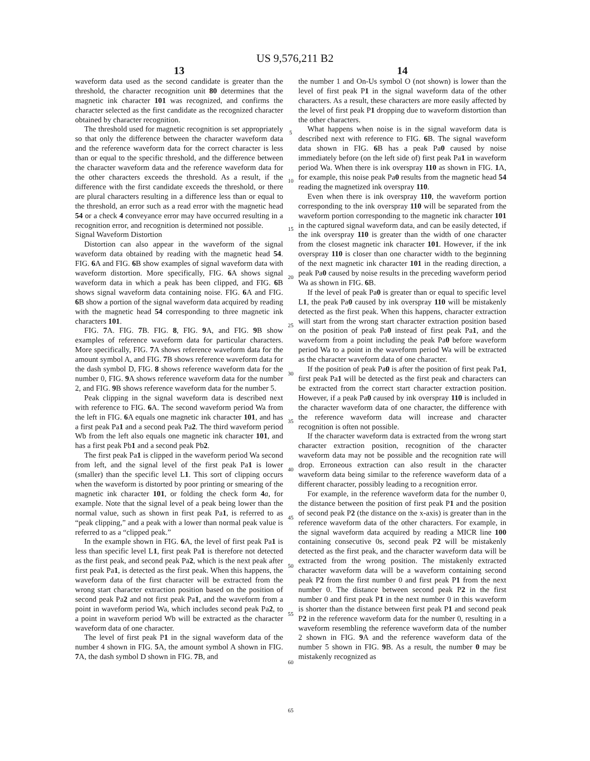US 9,576,211 B2
13
waveform data used as the second candidate is greater than the threshold, the character recognition unit 80 determines that the magnetic ink character 101 was recognized, and confirms the character selected as the first candidate as the recognized character obtained by character recognition.
The threshold used for magnetic recognition is set appropriately so that only the difference between the character waveform data and the reference waveform data for the correct character is less than or equal to the specific threshold, and the difference between the character waveform data and the reference waveform data for the other characters exceeds the threshold. As a result, if the difference with the first candidate exceeds the threshold, or there are plural characters resulting in a difference less than or equal to the threshold, an error such as a read error with the magnetic head 54 or a check 4 conveyance error may have occurred resulting in a recognition error, and recognition is determined not possible.
Signal Waveform Distortion
Distortion can also appear in the waveform of the signal waveform data obtained by reading with the magnetic head 54. FIG. 6 A and FIG. 6 B show examples of signal waveform data with waveform distortion. More specifically, FIG. 6 A shows signal waveform data in which a peak has been clipped, and FIG. 6 B shows signal waveform data containing noise. FIG. 6 A and FIG. 6 B show a portion of the signal waveform data acquired by reading with the magnetic head 54 corresponding to three magnetic ink characters 101.
FIG. 7 A. FIG. 7 B. FIG. 8, FIG. 9 A, and FIG. 9 B show examples of reference waveform data for particular characters. More specifically, FIG. 7 A shows reference waveform data for the amount symbol A, and FIG. 7 B shows reference waveform data for the dash symbol D, FIG. 8 shows reference waveform data for the number 0, FIG. 9 A shows reference waveform data for the number 2, and FIG. 9 B shows reference waveform data for the number 5.
Peak clipping in the signal waveform data is described next with reference to FIG. 6 A. The second waveform period Wa from the left in FIG. 6 A equals one magnetic ink character 101, and has a first peak Pa1 and a second peak Pa2. The third waveform period Wb from the left also equals one magnetic ink character 101, and has a first peak Pb1 and a second peak Pb2.
The first peak Pa1 is clipped in the waveform period Wa second from left, and the signal level of the first peak Pa1 is lower (smaller) than the specific level L1. This sort of clipping occurs when the waveform is distorted by poor printing or smearing of the magnetic ink character 101, or folding the check form 4 a, for example. Note that the signal level of a peak being lower than the normal value, such as shown in first peak Pa1, is referred to as “peak clipping,” and a peak with a lower than normal peak value is referred to as a “clipped peak.”
In the example shown in FIG. 6 A, the level of first peak Pa1 is less than specific level L1, first peak Pa1 is therefore not detected as the first peak, and second peak Pa2, which is the next peak after first peak Pa1, is detected as the first peak. When this happens, the waveform data of the first character will be extracted from the wrong start character extraction position based on the position of second peak Pa2 and not first peak Pa1, and the waveform from a point in waveform period Wa, which includes second peak Pa2, to a point in waveform period Wb will be extracted as the character waveform data of one character.
The level of first peak P1 in the signal waveform data of the number 4 shown in FIG. 5 A, the amount symbol A shown in FIG. 7 A, the dash symbol D shown in FIG. 7 B, and
5
10
15
20
25
30
35
40
45
50
55
60
65
14
the number 1 and On-Us symbol O (not shown) is lower than the level of first peak P1 in the signal waveform data of the other characters. As a result, these characters are more easily affected by the level of first peak P1 dropping due to waveform distortion than the other characters.
What happens when noise is in the signal waveform data is described next with reference to FIG. 6 B. The signal waveform data shown in FIG. 6 B has a peak Pa0 caused by noise immediately before (on the left side of) first peak Pa1 in waveform period Wa. When there is ink overspray 110 as shown in FIG. 1 A, for example, this noise peak Pa0 results from the magnetic head 54 reading the magnetized ink overspray 110.
Even when there is ink overspray 110, the waveform portion corresponding to the ink overspray 110 will be separated from the waveform portion corresponding to the magnetic ink character 101 in the captured signal waveform data, and can be easily detected, if the ink overspray 110 is greater than the width of one character from the closest magnetic ink character 101. However, if the ink overspray 110 is closer than one character width to the beginning of the next magnetic ink character 101 in the reading direction, a peak Pa0 caused by noise results in the preceding waveform period Wa as shown in FIG. 6 B.
If the level of peak Pa0 is greater than or equal to specific level L1, the peak Pa0 caused by ink overspray 110 will be mistakenly detected as the first peak. When this happens, character extraction will start from the wrong start character extraction position based on the position of peak Pa0 instead of first peak Pa1, and the waveform from a point including the peak Pa0 before waveform period Wa to a point in the waveform period Wa will be extracted as the character waveform data of one character.
If the position of peak Pa0 is after the position of first peak Pa1, first peak Pa1 will be detected as the first peak and characters can be extracted from the correct start character extraction position. However, if a peak Pa0 caused by ink overspray 110 is included in the character waveform data of one character, the difference with the reference waveform data will increase and character recognition is often not possible.
If the character waveform data is extracted from the wrong start character extraction position, recognition of the character waveform data may not be possible and the recognition rate will drop. Erroneous extraction can also result in the character waveform data being similar to the reference waveform data of a different character, possibly leading to a recognition error.
For example, in the reference waveform data for the number 0, the distance between the position of first peak P1 and the position of second peak P2 (the distance on the x-axis) is greater than in the reference waveform data of the other characters. For example, in the signal waveform data acquired by reading a MICR line 100 containing consecutive 0s, second peak P2 will be mistakenly detected as the first peak, and the character waveform data will be extracted from the wrong position. The mistakenly extracted character waveform data will be a waveform containing second peak P2 from the first number 0 and first peak P1 from the next number 0. The distance between second peak P2 in the first number 0 and first peak P1 in the next number 0 in this waveform is shorter than the distance between first peak P1 and second peak P2 in the reference waveform data for the number 0, resulting in a waveform resembling the reference waveform data of the number 2 shown in FIG. 9 A and the reference waveform data of the number 5 shown in FIG. 9 B. As a result, the number 0 may be mistakenly recognized as